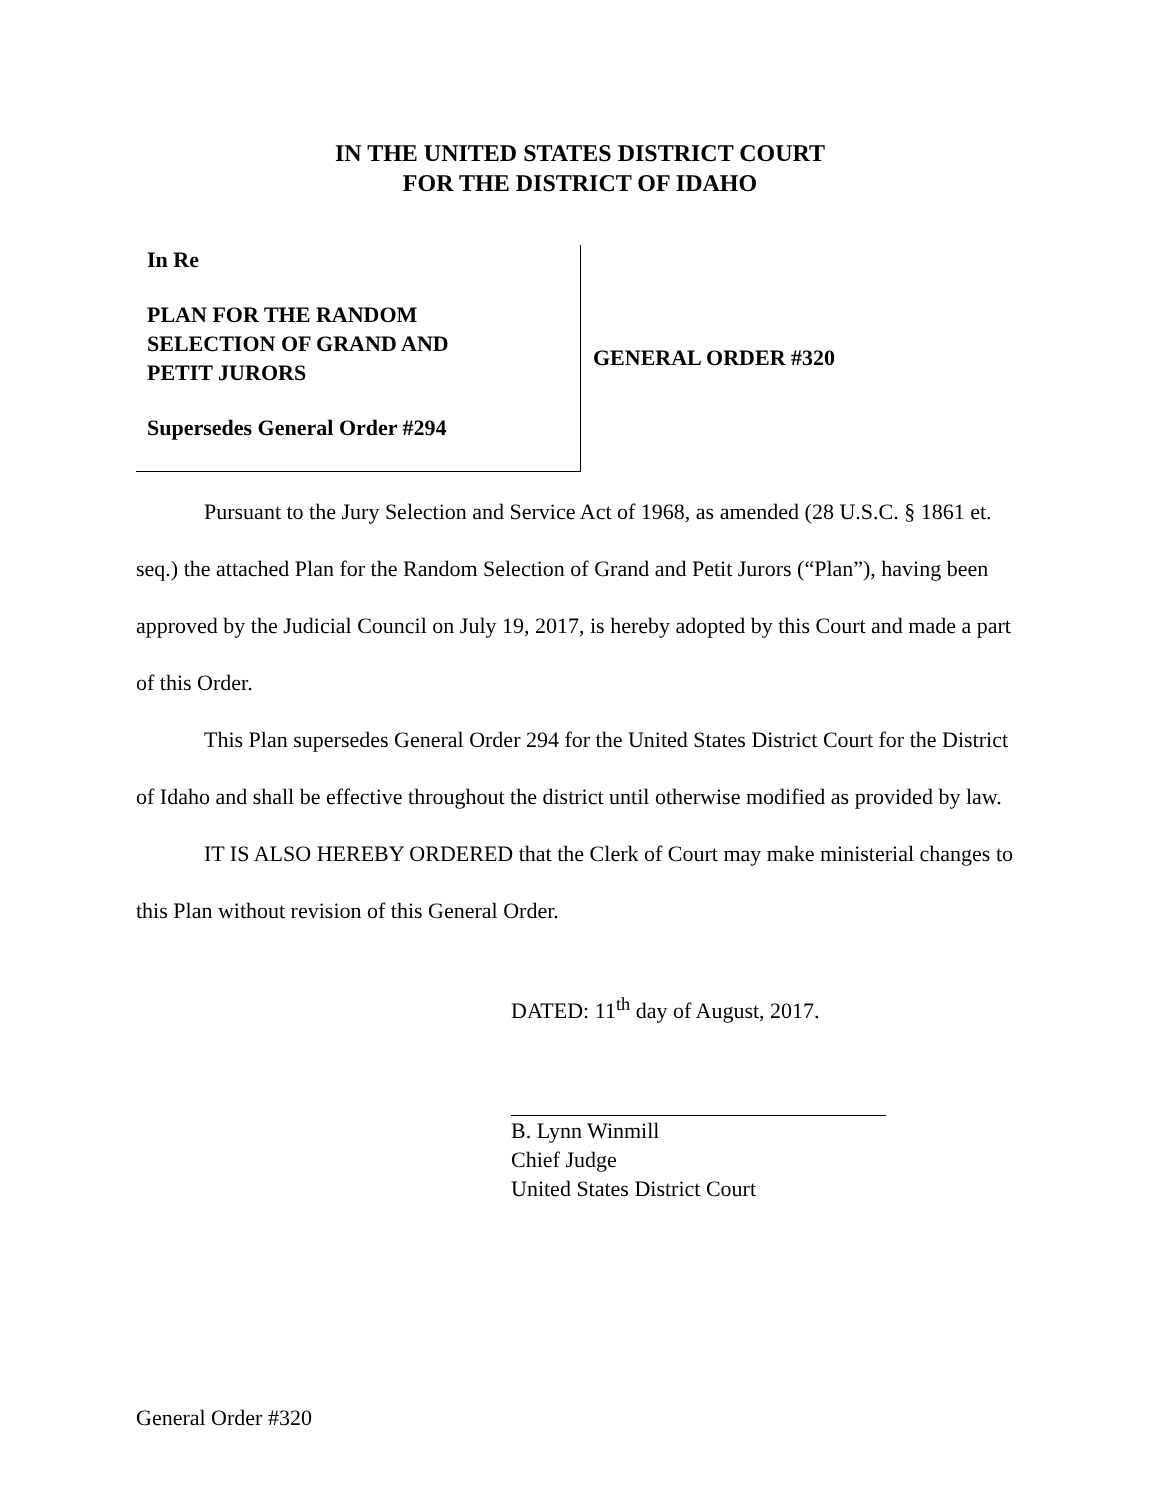IN THE UNITED STATES DISTRICT COURT
FOR THE DISTRICT OF IDAHO
In Re
PLAN FOR THE RANDOM
SELECTION OF GRAND AND
PETIT JURORS
Supersedes General Order #294
GENERAL ORDER #320
Pursuant to the Jury Selection and Service Act of 1968, as amended (28 U.S.C. § 1861 et. seq.) the attached Plan for the Random Selection of Grand and Petit Jurors (“Plan”), having been approved by the Judicial Council on July 19, 2017, is hereby adopted by this Court and made a part of this Order.
This Plan supersedes General Order 294 for the United States District Court for the District of Idaho and shall be effective throughout the district until otherwise modified as provided by law.
IT IS ALSO HEREBY ORDERED that the Clerk of Court may make ministerial changes to this Plan without revision of this General Order.
DATED: 11<sup>th</sup> day of August, 2017.
B. Lynn Winmill
Chief Judge
United States District Court
General Order #320